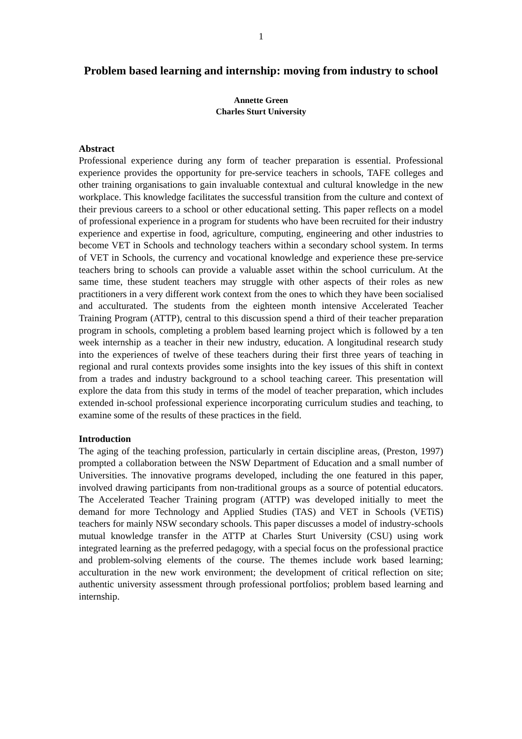1
Problem based learning and internship: moving from industry to school
Annette Green
Charles Sturt University
Abstract
Professional experience during any form of teacher preparation is essential. Professional experience provides the opportunity for pre-service teachers in schools, TAFE colleges and other training organisations to gain invaluable contextual and cultural knowledge in the new workplace. This knowledge facilitates the successful transition from the culture and context of their previous careers to a school or other educational setting. This paper reflects on a model of professional experience in a program for students who have been recruited for their industry experience and expertise in food, agriculture, computing, engineering and other industries to become VET in Schools and technology teachers within a secondary school system. In terms of VET in Schools, the currency and vocational knowledge and experience these pre-service teachers bring to schools can provide a valuable asset within the school curriculum. At the same time, these student teachers may struggle with other aspects of their roles as new practitioners in a very different work context from the ones to which they have been socialised and acculturated. The students from the eighteen month intensive Accelerated Teacher Training Program (ATTP), central to this discussion spend a third of their teacher preparation program in schools, completing a problem based learning project which is followed by a ten week internship as a teacher in their new industry, education. A longitudinal research study into the experiences of twelve of these teachers during their first three years of teaching in regional and rural contexts provides some insights into the key issues of this shift in context from a trades and industry background to a school teaching career. This presentation will explore the data from this study in terms of the model of teacher preparation, which includes extended in-school professional experience incorporating curriculum studies and teaching, to examine some of the results of these practices in the field.
Introduction
The aging of the teaching profession, particularly in certain discipline areas, (Preston, 1997) prompted a collaboration between the NSW Department of Education and a small number of Universities. The innovative programs developed, including the one featured in this paper, involved drawing participants from non-traditional groups as a source of potential educators. The Accelerated Teacher Training program (ATTP) was developed initially to meet the demand for more Technology and Applied Studies (TAS) and VET in Schools (VETiS) teachers for mainly NSW secondary schools. This paper discusses a model of industry-schools mutual knowledge transfer in the ATTP at Charles Sturt University (CSU) using work integrated learning as the preferred pedagogy, with a special focus on the professional practice and problem-solving elements of the course. The themes include work based learning; acculturation in the new work environment; the development of critical reflection on site; authentic university assessment through professional portfolios; problem based learning and internship.